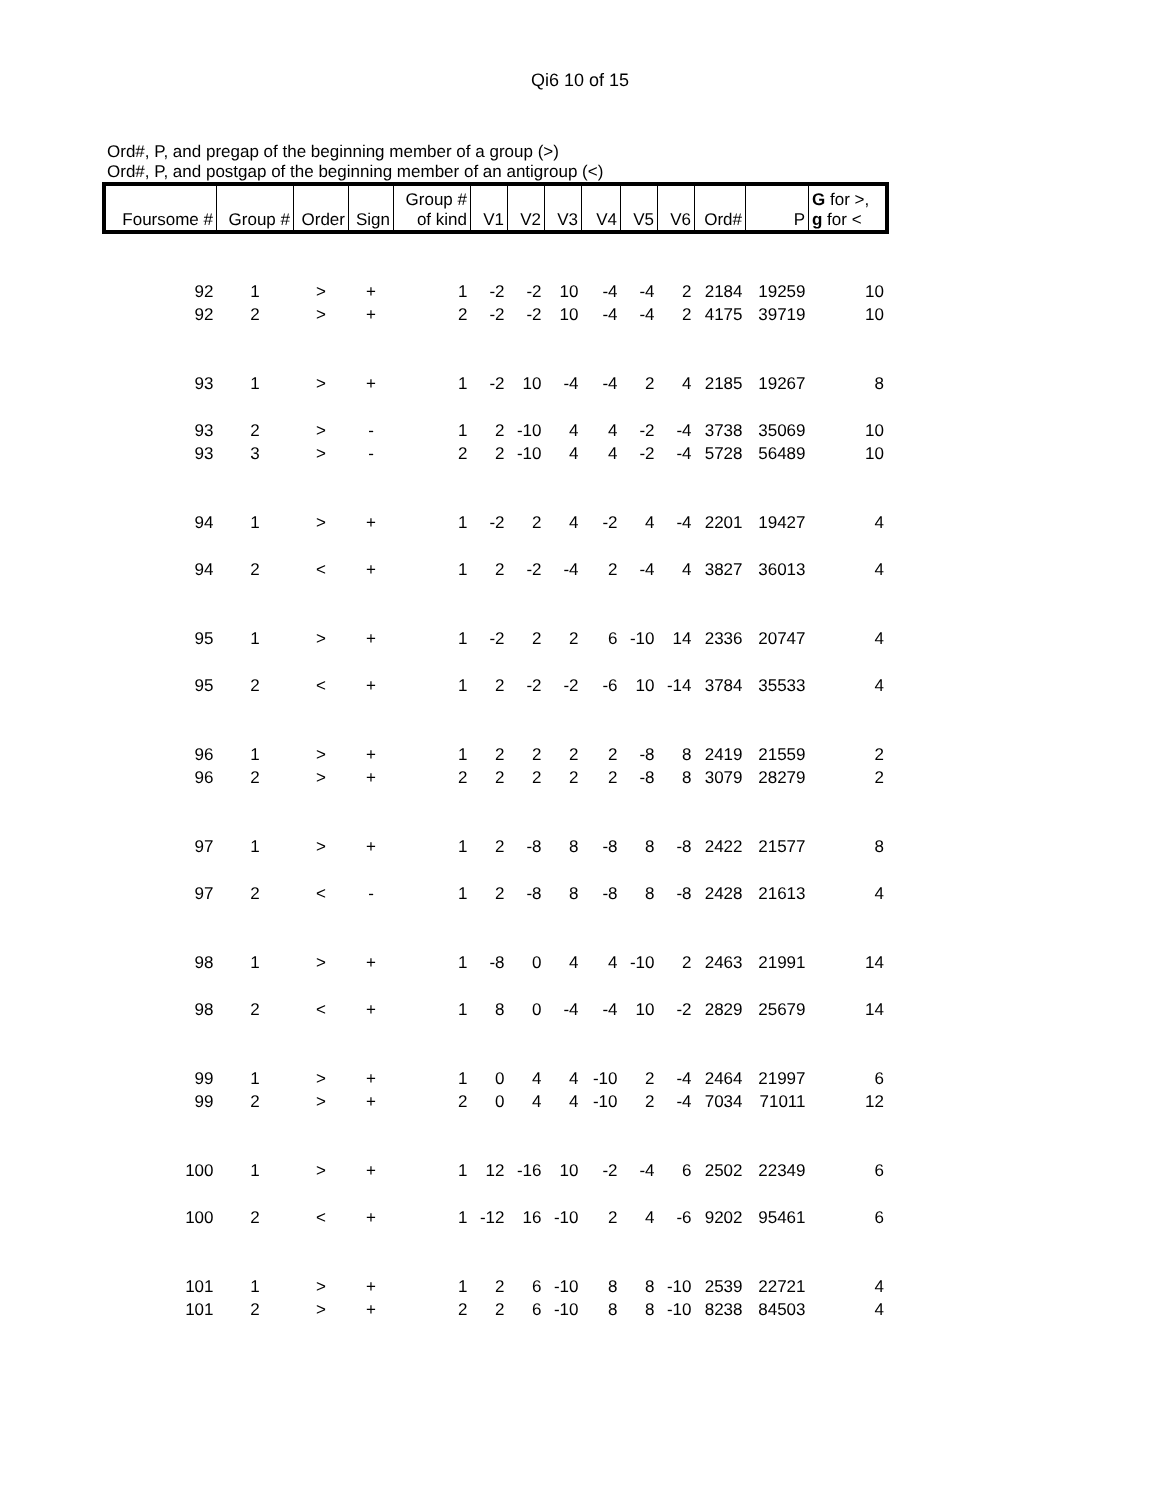Qi6 10 of 15
Ord#, P, and pregap of the beginning member of a group (>)
Ord#, P, and postgap of the beginning member of an antigroup (<)
| Foursome # | Group # | Order | Sign | Group # of kind | V1 | V2 | V3 | V4 | V5 | V6 | Ord# | P | G for >, g for < |
| --- | --- | --- | --- | --- | --- | --- | --- | --- | --- | --- | --- | --- | --- |
| 92 | 1 | > | + | 1 | -2 | -2 | 10 | -4 | -4 | 2 | 2184 | 19259 | 10 |
| 92 | 2 | > | + | 2 | -2 | -2 | 10 | -4 | -4 | 2 | 4175 | 39719 | 10 |
| 93 | 1 | > | + | 1 | -2 | 10 | -4 | -4 | 2 | 4 | 2185 | 19267 | 8 |
| 93 | 2 | > | - | 1 | 2 | -10 | 4 | 4 | -2 | -4 | 3738 | 35069 | 10 |
| 93 | 3 | > | - | 2 | 2 | -10 | 4 | 4 | -2 | -4 | 5728 | 56489 | 10 |
| 94 | 1 | > | + | 1 | -2 | 2 | 4 | -2 | 4 | -4 | 2201 | 19427 | 4 |
| 94 | 2 | < | + | 1 | 2 | -2 | -4 | 2 | -4 | 4 | 3827 | 36013 | 4 |
| 95 | 1 | > | + | 1 | -2 | 2 | 2 | 6 | -10 | 14 | 2336 | 20747 | 4 |
| 95 | 2 | < | + | 1 | 2 | -2 | -2 | -6 | 10 | -14 | 3784 | 35533 | 4 |
| 96 | 1 | > | + | 1 | 2 | 2 | 2 | 2 | -8 | 8 | 2419 | 21559 | 2 |
| 96 | 2 | > | + | 2 | 2 | 2 | 2 | 2 | -8 | 8 | 3079 | 28279 | 2 |
| 97 | 1 | > | + | 1 | 2 | -8 | 8 | -8 | 8 | -8 | 2422 | 21577 | 8 |
| 97 | 2 | < | - | 1 | 2 | -8 | 8 | -8 | 8 | -8 | 2428 | 21613 | 4 |
| 98 | 1 | > | + | 1 | -8 | 0 | 4 | 4 | -10 | 2 | 2463 | 21991 | 14 |
| 98 | 2 | < | + | 1 | 8 | 0 | -4 | -4 | 10 | -2 | 2829 | 25679 | 14 |
| 99 | 1 | > | + | 1 | 0 | 4 | 4 | -10 | 2 | -4 | 2464 | 21997 | 6 |
| 99 | 2 | > | + | 2 | 0 | 4 | 4 | -10 | 2 | -4 | 7034 | 71011 | 12 |
| 100 | 1 | > | + | 1 | 12 | -16 | 10 | -2 | -4 | 6 | 2502 | 22349 | 6 |
| 100 | 2 | < | + | 1 | -12 | 16 | -10 | 2 | 4 | -6 | 9202 | 95461 | 6 |
| 101 | 1 | > | + | 1 | 2 | 6 | -10 | 8 | 8 | -10 | 2539 | 22721 | 4 |
| 101 | 2 | > | + | 2 | 2 | 6 | -10 | 8 | 8 | -10 | 8238 | 84503 | 4 |